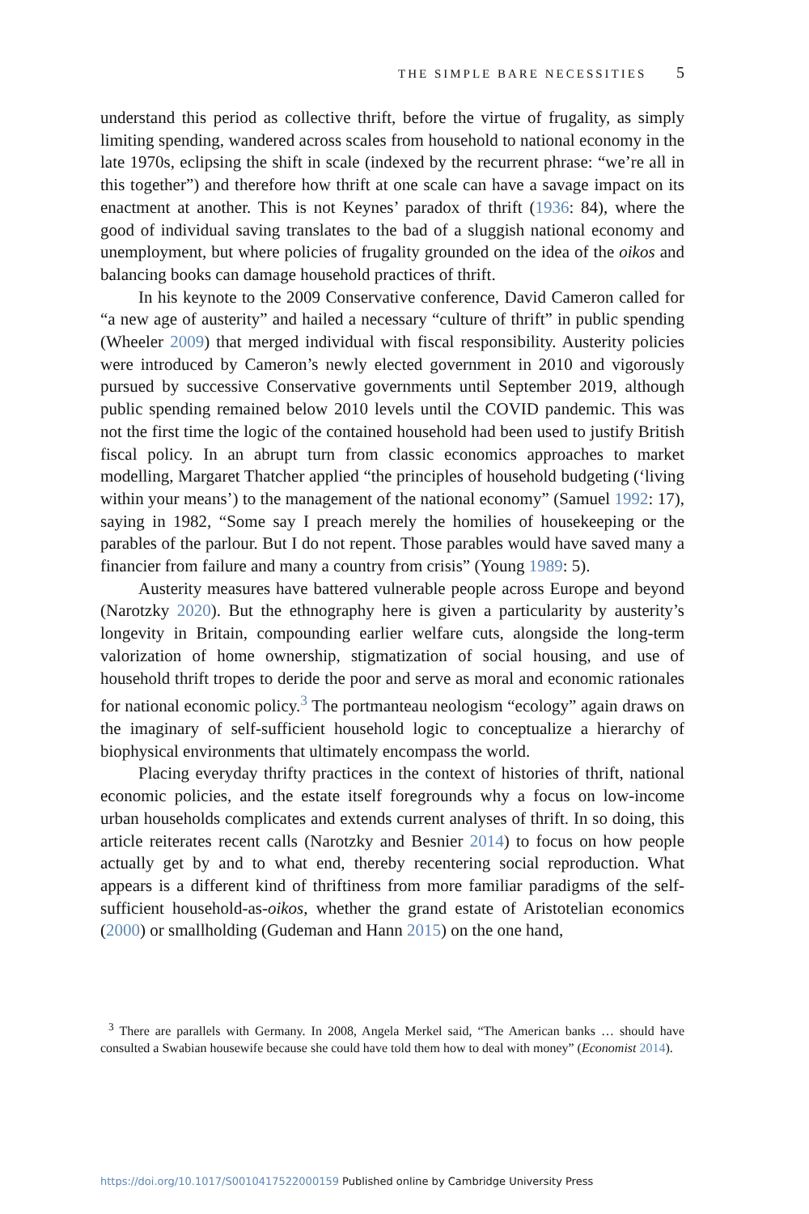THE SIMPLE BARE NECESSITIES 5
understand this period as collective thrift, before the virtue of frugality, as simply limiting spending, wandered across scales from household to national economy in the late 1970s, eclipsing the shift in scale (indexed by the recurrent phrase: “we’re all in this together”) and therefore how thrift at one scale can have a savage impact on its enactment at another. This is not Keynes’ paradox of thrift (1936: 84), where the good of individual saving translates to the bad of a sluggish national economy and unemployment, but where policies of frugality grounded on the idea of the oikos and balancing books can damage household practices of thrift.
In his keynote to the 2009 Conservative conference, David Cameron called for “a new age of austerity” and hailed a necessary “culture of thrift” in public spending (Wheeler 2009) that merged individual with fiscal responsibility. Austerity policies were introduced by Cameron’s newly elected government in 2010 and vigorously pursued by successive Conservative governments until September 2019, although public spending remained below 2010 levels until the COVID pandemic. This was not the first time the logic of the contained household had been used to justify British fiscal policy. In an abrupt turn from classic economics approaches to market modelling, Margaret Thatcher applied “the principles of household budgeting (‘living within your means’) to the management of the national economy” (Samuel 1992: 17), saying in 1982, “Some say I preach merely the homilies of housekeeping or the parables of the parlour. But I do not repent. Those parables would have saved many a financier from failure and many a country from crisis” (Young 1989: 5).
Austerity measures have battered vulnerable people across Europe and beyond (Narotzky 2020). But the ethnography here is given a particularity by austerity’s longevity in Britain, compounding earlier welfare cuts, alongside the long-term valorization of home ownership, stigmatization of social housing, and use of household thrift tropes to deride the poor and serve as moral and economic rationales for national economic policy.<sup>3</sup> The portmanteau neologism “ecology” again draws on the imaginary of self-sufficient household logic to conceptualize a hierarchy of biophysical environments that ultimately encompass the world.
Placing everyday thrifty practices in the context of histories of thrift, national economic policies, and the estate itself foregrounds why a focus on low-income urban households complicates and extends current analyses of thrift. In so doing, this article reiterates recent calls (Narotzky and Besnier 2014) to focus on how people actually get by and to what end, thereby recentering social reproduction. What appears is a different kind of thriftiness from more familiar paradigms of the self-sufficient household-as-oikos, whether the grand estate of Aristotelian economics (2000) or smallholding (Gudeman and Hann 2015) on the one hand,
<sup>3</sup> There are parallels with Germany. In 2008, Angela Merkel said, “The American banks … should have consulted a Swabian housewife because she could have told them how to deal with money” (Economist 2014).
https://doi.org/10.1017/S0010417522000159 Published online by Cambridge University Press